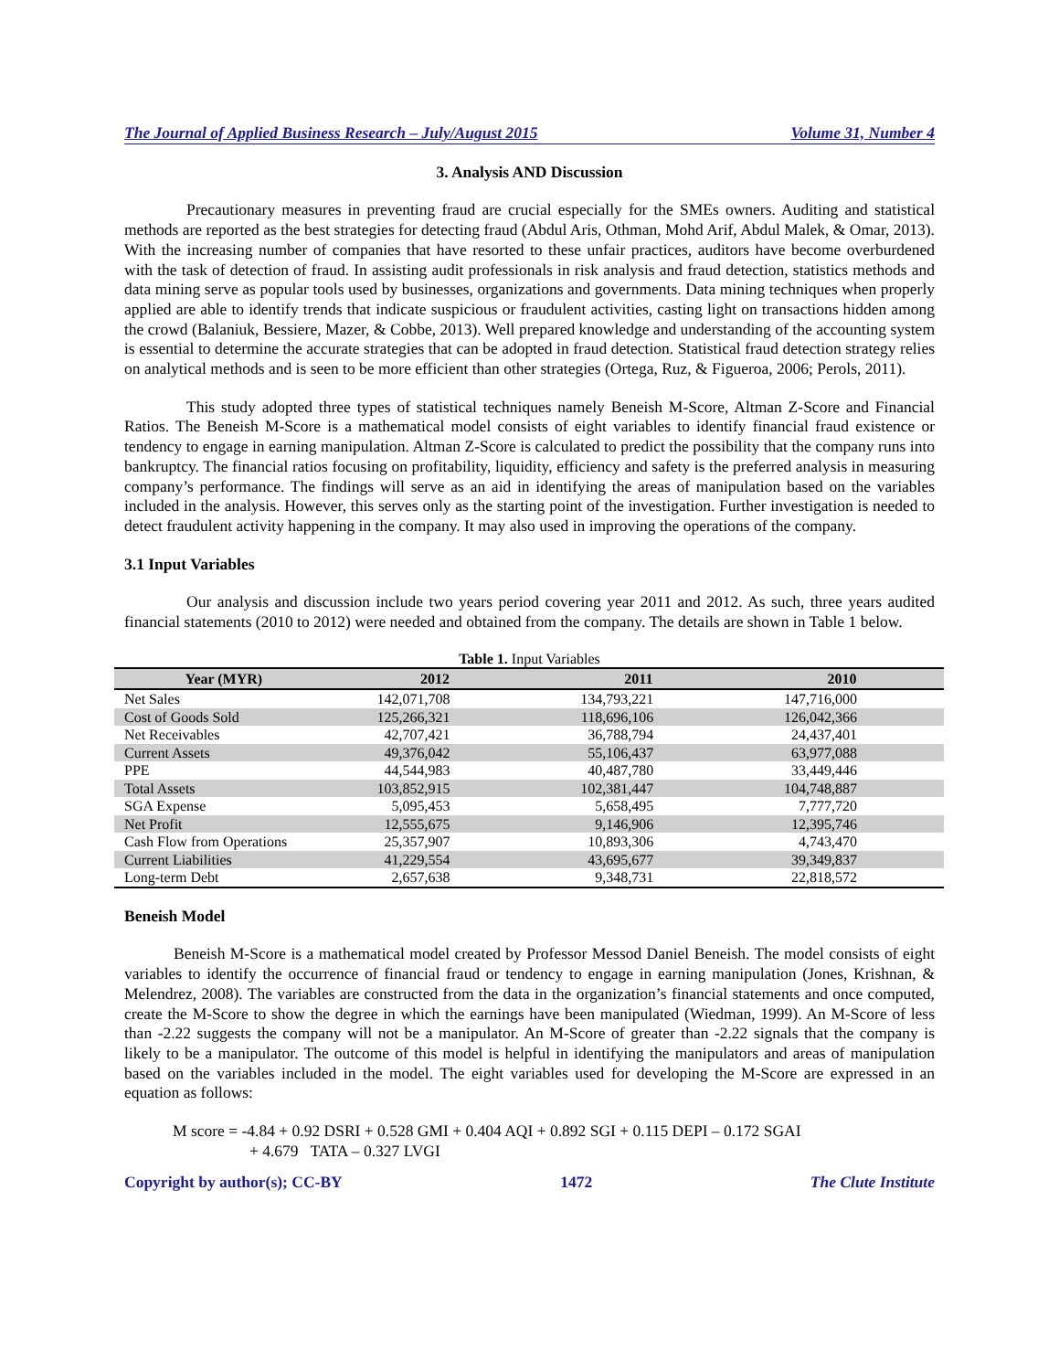The Journal of Applied Business Research – July/August 2015 Volume 31, Number 4
3. Analysis AND Discussion
Precautionary measures in preventing fraud are crucial especially for the SMEs owners. Auditing and statistical methods are reported as the best strategies for detecting fraud (Abdul Aris, Othman, Mohd Arif, Abdul Malek, & Omar, 2013). With the increasing number of companies that have resorted to these unfair practices, auditors have become overburdened with the task of detection of fraud. In assisting audit professionals in risk analysis and fraud detection, statistics methods and data mining serve as popular tools used by businesses, organizations and governments. Data mining techniques when properly applied are able to identify trends that indicate suspicious or fraudulent activities, casting light on transactions hidden among the crowd (Balaniuk, Bessiere, Mazer, & Cobbe, 2013). Well prepared knowledge and understanding of the accounting system is essential to determine the accurate strategies that can be adopted in fraud detection. Statistical fraud detection strategy relies on analytical methods and is seen to be more efficient than other strategies (Ortega, Ruz, & Figueroa, 2006; Perols, 2011).
This study adopted three types of statistical techniques namely Beneish M-Score, Altman Z-Score and Financial Ratios. The Beneish M-Score is a mathematical model consists of eight variables to identify financial fraud existence or tendency to engage in earning manipulation. Altman Z-Score is calculated to predict the possibility that the company runs into bankruptcy. The financial ratios focusing on profitability, liquidity, efficiency and safety is the preferred analysis in measuring company’s performance. The findings will serve as an aid in identifying the areas of manipulation based on the variables included in the analysis. However, this serves only as the starting point of the investigation. Further investigation is needed to detect fraudulent activity happening in the company. It may also used in improving the operations of the company.
3.1 Input Variables
Our analysis and discussion include two years period covering year 2011 and 2012. As such, three years audited financial statements (2010 to 2012) were needed and obtained from the company. The details are shown in Table 1 below.
Table 1. Input Variables
| Year (MYR) | 2012 | 2011 | 2010 |
| --- | --- | --- | --- |
| Net Sales | 142,071,708 | 134,793,221 | 147,716,000 |
| Cost of Goods Sold | 125,266,321 | 118,696,106 | 126,042,366 |
| Net Receivables | 42,707,421 | 36,788,794 | 24,437,401 |
| Current Assets | 49,376,042 | 55,106,437 | 63,977,088 |
| PPE | 44,544,983 | 40,487,780 | 33,449,446 |
| Total Assets | 103,852,915 | 102,381,447 | 104,748,887 |
| SGA Expense | 5,095,453 | 5,658,495 | 7,777,720 |
| Net Profit | 12,555,675 | 9,146,906 | 12,395,746 |
| Cash Flow from Operations | 25,357,907 | 10,893,306 | 4,743,470 |
| Current Liabilities | 41,229,554 | 43,695,677 | 39,349,837 |
| Long-term Debt | 2,657,638 | 9,348,731 | 22,818,572 |
Beneish Model
Beneish M-Score is a mathematical model created by Professor Messod Daniel Beneish. The model consists of eight variables to identify the occurrence of financial fraud or tendency to engage in earning manipulation (Jones, Krishnan, & Melendrez, 2008). The variables are constructed from the data in the organization’s financial statements and once computed, create the M-Score to show the degree in which the earnings have been manipulated (Wiedman, 1999). An M-Score of less than -2.22 suggests the company will not be a manipulator. An M-Score of greater than -2.22 signals that the company is likely to be a manipulator. The outcome of this model is helpful in identifying the manipulators and areas of manipulation based on the variables included in the model. The eight variables used for developing the M-Score are expressed in an equation as follows:
M score = -4.84 + 0.92 DSRI + 0.528 GMI + 0.404 AQI + 0.892 SGI + 0.115 DEPI – 0.172 SGAI
+ 4.679 TATA – 0.327 LVGI
Copyright by author(s); CC-BY 1472 The Clute Institute